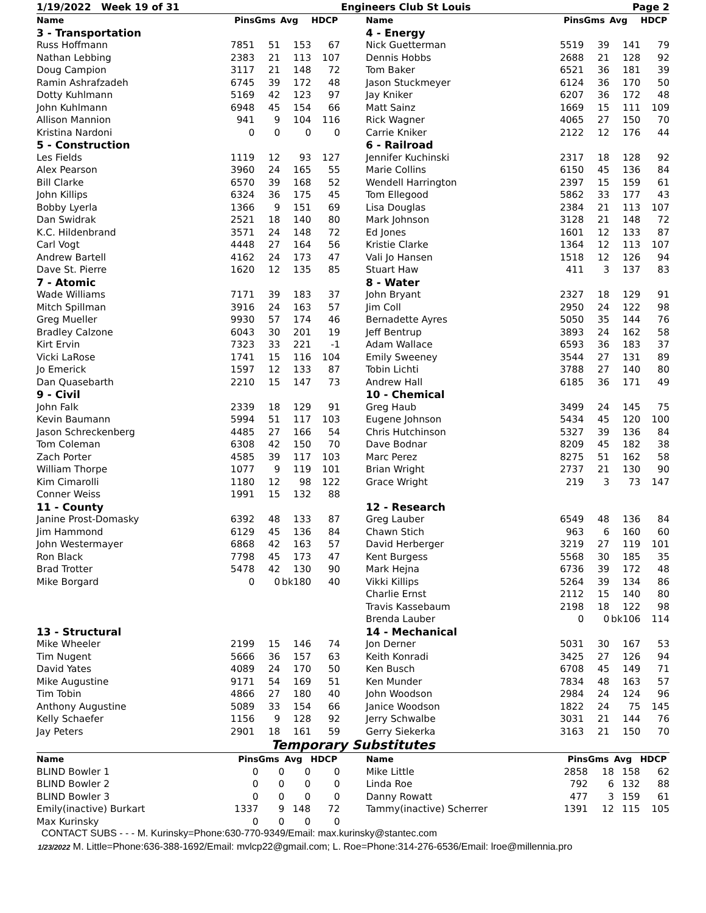1/19/2022 Week 19 of 31 Engineers Club St Louis Page 2
| Name | Pins | Gms | Avg | HDCP | | Name | Pins | Gms | Avg | HDCP |
| --- | --- | --- | --- | --- | --- | --- | --- | --- | --- | --- |
| 3 - Transportation | | | | | | 4 - Energy | | | | |
| Russ Hoffmann | 7851 | 51 | 153 | 67 | | Nick Guetterman | 5519 | 39 | 141 | 79 |
| Nathan Lebbing | 2383 | 21 | 113 | 107 | | Dennis Hobbs | 2688 | 21 | 128 | 92 |
| Doug Campion | 3117 | 21 | 148 | 72 | | Tom Baker | 6521 | 36 | 181 | 39 |
| Ramin Ashrafzadeh | 6745 | 39 | 172 | 48 | | Jason Stuckmeyer | 6124 | 36 | 170 | 50 |
| Dotty Kuhlmann | 5169 | 42 | 123 | 97 | | Jay Kniker | 6207 | 36 | 172 | 48 |
| John Kuhlmann | 6948 | 45 | 154 | 66 | | Matt Sainz | 1669 | 15 | 111 | 109 |
| Allison Mannion | 941 | 9 | 104 | 116 | | Rick Wagner | 4065 | 27 | 150 | 70 |
| Kristina Nardoni | 0 | 0 | 0 | 0 | | Carrie Kniker | 2122 | 12 | 176 | 44 |
| 5 - Construction | | | | | | 6 - Railroad | | | | |
| Les Fields | 1119 | 12 | 93 | 127 | | Jennifer Kuchinski | 2317 | 18 | 128 | 92 |
| Alex Pearson | 3960 | 24 | 165 | 55 | | Marie Collins | 6150 | 45 | 136 | 84 |
| Bill Clarke | 6570 | 39 | 168 | 52 | | Wendell Harrington | 2397 | 15 | 159 | 61 |
| John Killips | 6324 | 36 | 175 | 45 | | Tom Ellegood | 5862 | 33 | 177 | 43 |
| Bobby Lyerla | 1366 | 9 | 151 | 69 | | Lisa Douglas | 2384 | 21 | 113 | 107 |
| Dan Swidrak | 2521 | 18 | 140 | 80 | | Mark Johnson | 3128 | 21 | 148 | 72 |
| K.C. Hildenbrand | 3571 | 24 | 148 | 72 | | Ed Jones | 1601 | 12 | 133 | 87 |
| Carl Vogt | 4448 | 27 | 164 | 56 | | Kristie Clarke | 1364 | 12 | 113 | 107 |
| Andrew Bartell | 4162 | 24 | 173 | 47 | | Vali Jo Hansen | 1518 | 12 | 126 | 94 |
| Dave St. Pierre | 1620 | 12 | 135 | 85 | | Stuart Haw | 411 | 3 | 137 | 83 |
| 7 - Atomic | | | | | | 8 - Water | | | | |
| Wade Williams | 7171 | 39 | 183 | 37 | | John Bryant | 2327 | 18 | 129 | 91 |
| Mitch Spillman | 3916 | 24 | 163 | 57 | | Jim Coll | 2950 | 24 | 122 | 98 |
| Greg Mueller | 9930 | 57 | 174 | 46 | | Bernadette Ayres | 5050 | 35 | 144 | 76 |
| Bradley Calzone | 6043 | 30 | 201 | 19 | | Jeff Bentrup | 3893 | 24 | 162 | 58 |
| Kirt Ervin | 7323 | 33 | 221 | -1 | | Adam Wallace | 6593 | 36 | 183 | 37 |
| Vicki LaRose | 1741 | 15 | 116 | 104 | | Emily Sweeney | 3544 | 27 | 131 | 89 |
| Jo Emerick | 1597 | 12 | 133 | 87 | | Tobin Lichti | 3788 | 27 | 140 | 80 |
| Dan Quasebarth | 2210 | 15 | 147 | 73 | | Andrew Hall | 6185 | 36 | 171 | 49 |
| 9 - Civil | | | | | | 10 - Chemical | | | | |
| John Falk | 2339 | 18 | 129 | 91 | | Greg Haub | 3499 | 24 | 145 | 75 |
| Kevin Baumann | 5994 | 51 | 117 | 103 | | Eugene Johnson | 5434 | 45 | 120 | 100 |
| Jason Schreckenberg | 4485 | 27 | 166 | 54 | | Chris Hutchinson | 5327 | 39 | 136 | 84 |
| Tom Coleman | 6308 | 42 | 150 | 70 | | Dave Bodnar | 8209 | 45 | 182 | 38 |
| Zach Porter | 4585 | 39 | 117 | 103 | | Marc Perez | 8275 | 51 | 162 | 58 |
| William Thorpe | 1077 | 9 | 119 | 101 | | Brian Wright | 2737 | 21 | 130 | 90 |
| Kim Cimarolli | 1180 | 12 | 98 | 122 | | Grace Wright | 219 | 3 | 73 | 147 |
| Conner Weiss | 1991 | 15 | 132 | 88 | | | | | | |
| 11 - County | | | | | | 12 - Research | | | | |
| Janine Prost-Domasky | 6392 | 48 | 133 | 87 | | Greg Lauber | 6549 | 48 | 136 | 84 |
| Jim Hammond | 6129 | 45 | 136 | 84 | | Chawn Stich | 963 | 6 | 160 | 60 |
| John Westermayer | 6868 | 42 | 163 | 57 | | David Herberger | 3219 | 27 | 119 | 101 |
| Ron Black | 7798 | 45 | 173 | 47 | | Kent Burgess | 5568 | 30 | 185 | 35 |
| Brad Trotter | 5478 | 42 | 130 | 90 | | Mark Hejna | 6736 | 39 | 172 | 48 |
| Mike Borgard | 0 | 0 | bk180 | 40 | | Vikki Killips | 5264 | 39 | 134 | 86 |
| | | | | | | Charlie Ernst | 2112 | 15 | 140 | 80 |
| | | | | | | Travis Kassebaum | 2198 | 18 | 122 | 98 |
| | | | | | | Brenda Lauber | 0 | 0 | bk106 | 114 |
| 13 - Structural | | | | | | 14 - Mechanical | | | | |
| Mike Wheeler | 2199 | 15 | 146 | 74 | | Jon Derner | 5031 | 30 | 167 | 53 |
| Tim Nugent | 5666 | 36 | 157 | 63 | | Keith Konradi | 3425 | 27 | 126 | 94 |
| David Yates | 4089 | 24 | 170 | 50 | | Ken Busch | 6708 | 45 | 149 | 71 |
| Mike Augustine | 9171 | 54 | 169 | 51 | | Ken Munder | 7834 | 48 | 163 | 57 |
| Tim Tobin | 4866 | 27 | 180 | 40 | | John Woodson | 2984 | 24 | 124 | 96 |
| Anthony Augustine | 5089 | 33 | 154 | 66 | | Janice Woodson | 1822 | 24 | 75 | 145 |
| Kelly Schaefer | 1156 | 9 | 128 | 92 | | Jerry Schwalbe | 3031 | 21 | 144 | 76 |
| Jay Peters | 2901 | 18 | 161 | 59 | | Gerry Siekerka | 3163 | 21 | 150 | 70 |
Temporary Substitutes
| Name | Pins | Gms | Avg | HDCP | | Name | Pins | Gms | Avg | HDCP |
| --- | --- | --- | --- | --- | --- | --- | --- | --- | --- | --- |
| BLIND Bowler 1 | 0 | 0 | 0 | 0 | | Mike Little | 2858 | 18 | 158 | 62 |
| BLIND Bowler 2 | 0 | 0 | 0 | 0 | | Linda Roe | 792 | 6 | 132 | 88 |
| BLIND Bowler 3 | 0 | 0 | 0 | 0 | | Danny Rowatt | 477 | 3 | 159 | 61 |
| Emily(inactive) Burkart | 1337 | 9 | 148 | 72 | | Tammy(inactive) Scherrer | 1391 | 12 | 115 | 105 |
| Max Kurinsky | 0 | 0 | 0 | 0 | | | | | | |
CONTACT SUBS - - - M. Kurinsky=Phone:630-770-9349/Email: max.kurinsky@stantec.com
1/23/2022 M. Little=Phone:636-388-1692/Email: mvlcp22@gmail.com; L. Roe=Phone:314-276-6536/Email: lroe@millennia.pro